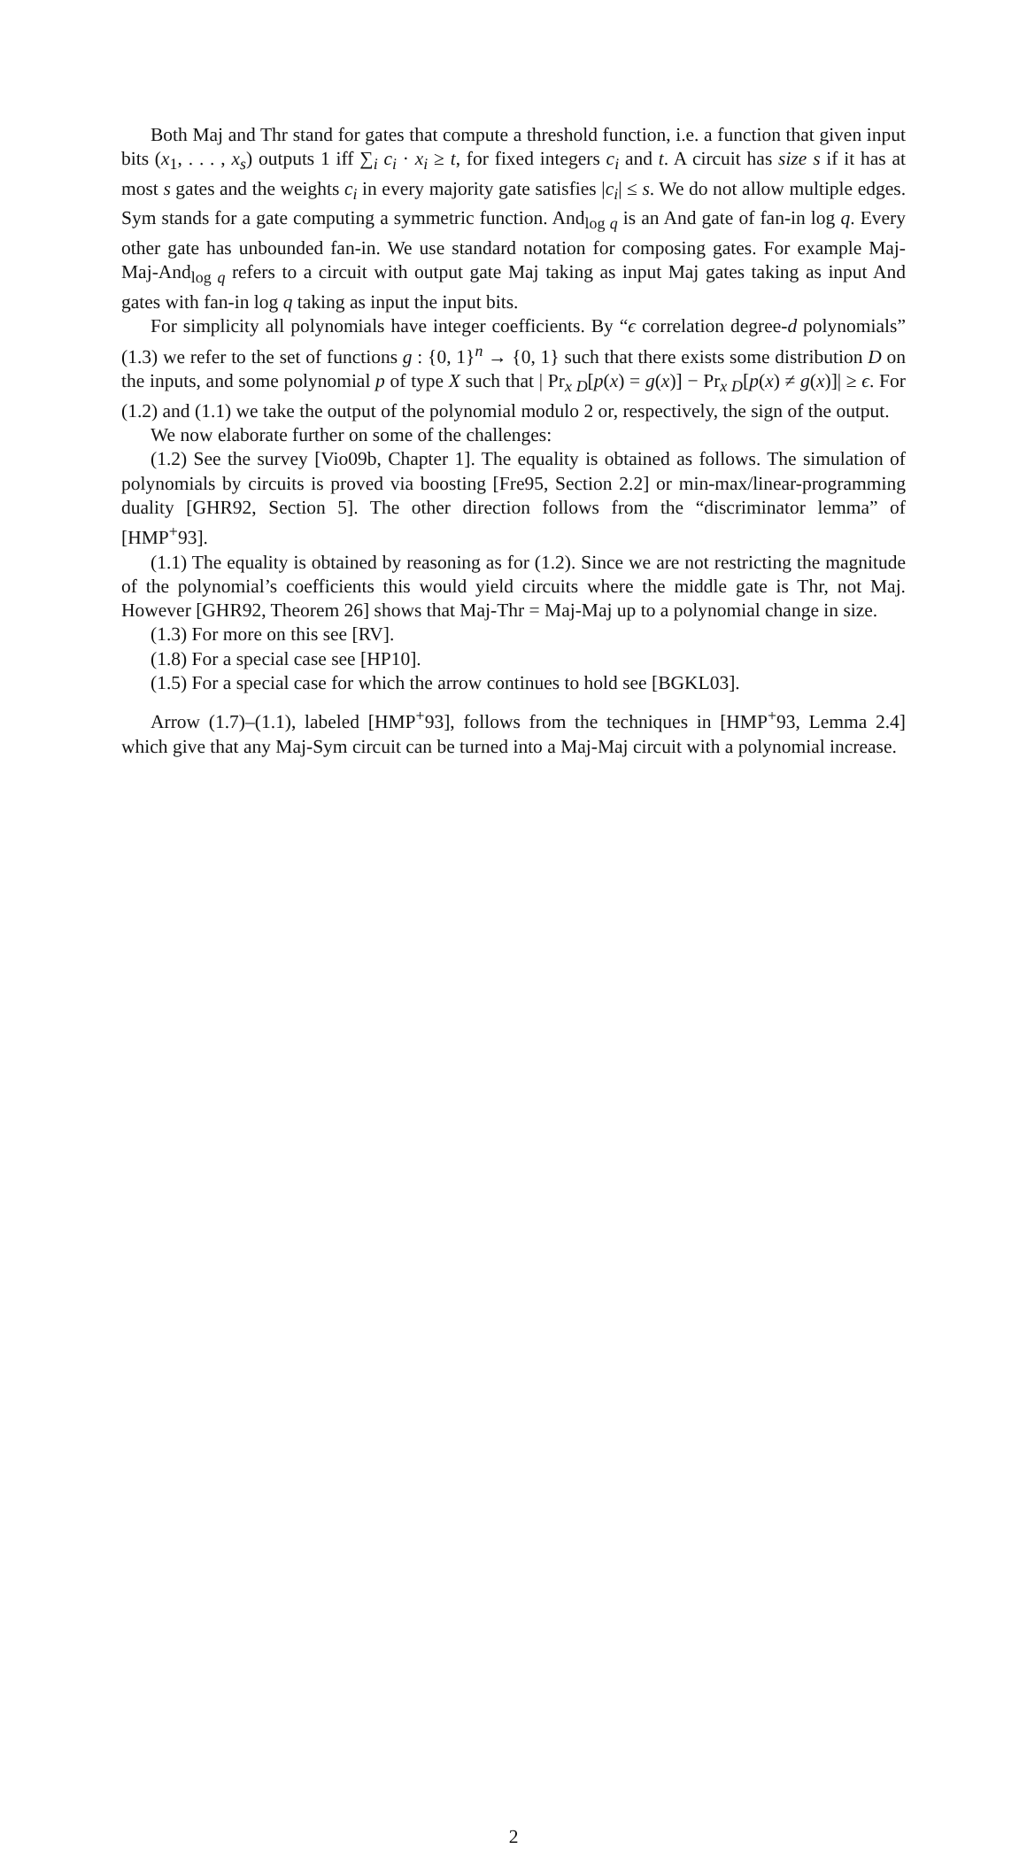Both Maj and Thr stand for gates that compute a threshold function, i.e. a function that given input bits (x<sub>1</sub>, . . . , x<sub>s</sub>) outputs 1 iff ∑<sub>i</sub> c<sub>i</sub> · x<sub>i</sub> ≥ t, for fixed integers c<sub>i</sub> and t. A circuit has size s if it has at most s gates and the weights c<sub>i</sub> in every majority gate satisfies |c<sub>i</sub>| ≤ s. We do not allow multiple edges. Sym stands for a gate computing a symmetric function. And<sub>log q</sub> is an And gate of fan-in log q. Every other gate has unbounded fan-in. We use standard notation for composing gates. For example Maj-Maj-And<sub>log q</sub> refers to a circuit with output gate Maj taking as input Maj gates taking as input And gates with fan-in log q taking as input the input bits.
For simplicity all polynomials have integer coefficients. By “ϵ correlation degree-d polynomials” (1.3) we refer to the set of functions g : {0, 1}<sup>n</sup> → {0, 1} such that there exists some distribution D on the inputs, and some polynomial p of type X such that | Pr<sub>x D</sub>[p(x) = g(x)] − Pr<sub>x D</sub>[p(x) ≠ g(x)]| ≥ ϵ. For (1.2) and (1.1) we take the output of the polynomial modulo 2 or, respectively, the sign of the output.
We now elaborate further on some of the challenges:
(1.2) See the survey [Vio09b, Chapter 1]. The equality is obtained as follows. The simulation of polynomials by circuits is proved via boosting [Fre95, Section 2.2] or min-max/linear-programming duality [GHR92, Section 5]. The other direction follows from the “discriminator lemma” of [HMP<sup>+</sup>93].
(1.1) The equality is obtained by reasoning as for (1.2). Since we are not restricting the magnitude of the polynomial’s coefficients this would yield circuits where the middle gate is Thr, not Maj. However [GHR92, Theorem 26] shows that Maj-Thr = Maj-Maj up to a polynomial change in size.
(1.3) For more on this see [RV].
(1.8) For a special case see [HP10].
(1.5) For a special case for which the arrow continues to hold see [BGKL03].
Arrow (1.7)–(1.1), labeled [HMP<sup>+</sup>93], follows from the techniques in [HMP<sup>+</sup>93, Lemma 2.4] which give that any Maj-Sym circuit can be turned into a Maj-Maj circuit with a polynomial increase.
2